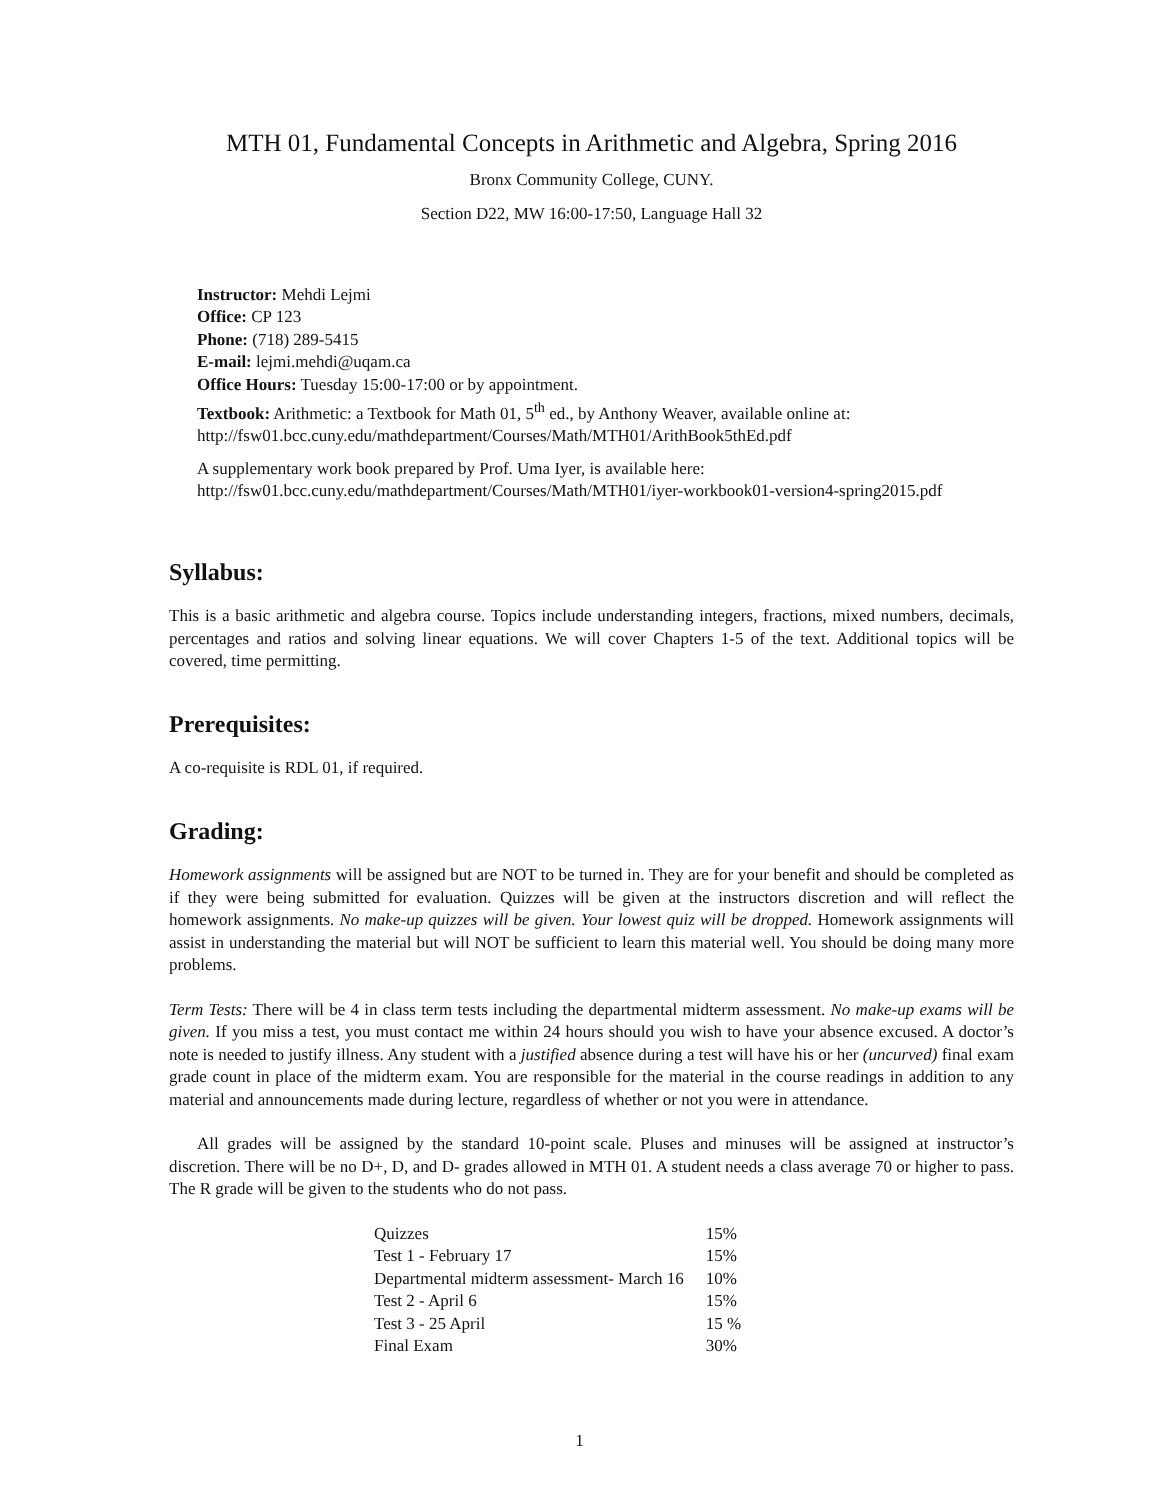MTH 01, Fundamental Concepts in Arithmetic and Algebra, Spring 2016
Bronx Community College, CUNY.
Section D22, MW 16:00-17:50, Language Hall 32
Instructor: Mehdi Lejmi
Office: CP 123
Phone: (718) 289-5415
E-mail: lejmi.mehdi@uqam.ca
Office Hours: Tuesday 15:00-17:00 or by appointment.
Textbook: Arithmetic: a Textbook for Math 01, 5<sup>th</sup> ed., by Anthony Weaver, available online at:
http://fsw01.bcc.cuny.edu/mathdepartment/Courses/Math/MTH01/ArithBook5thEd.pdf
A supplementary work book prepared by Prof. Uma Iyer, is available here:
http://fsw01.bcc.cuny.edu/mathdepartment/Courses/Math/MTH01/iyer-workbook01-version4-spring2015.pdf
Syllabus:
This is a basic arithmetic and algebra course. Topics include understanding integers, fractions, mixed numbers, decimals, percentages and ratios and solving linear equations. We will cover Chapters 1-5 of the text. Additional topics will be covered, time permitting.
Prerequisites:
A co-requisite is RDL 01, if required.
Grading:
Homework assignments will be assigned but are NOT to be turned in. They are for your benefit and should be completed as if they were being submitted for evaluation. Quizzes will be given at the instructors discretion and will reflect the homework assignments. No make-up quizzes will be given. Your lowest quiz will be dropped. Homework assignments will assist in understanding the material but will NOT be sufficient to learn this material well. You should be doing many more problems.
Term Tests: There will be 4 in class term tests including the departmental midterm assessment. No make-up exams will be given. If you miss a test, you must contact me within 24 hours should you wish to have your absence excused. A doctor’s note is needed to justify illness. Any student with a justified absence during a test will have his or her (uncurved) final exam grade count in place of the midterm exam. You are responsible for the material in the course readings in addition to any material and announcements made during lecture, regardless of whether or not you were in attendance.
All grades will be assigned by the standard 10-point scale. Pluses and minuses will be assigned at instructor’s discretion. There will be no D+, D, and D- grades allowed in MTH 01. A student needs a class average 70 or higher to pass. The R grade will be given to the students who do not pass.
| Quizzes | 15% |
| Test 1 - February 17 | 15% |
| Departmental midterm assessment- March 16 | 10% |
| Test 2 - April 6 | 15% |
| Test 3 - 25 April | 15 % |
| Final Exam | 30% |
1